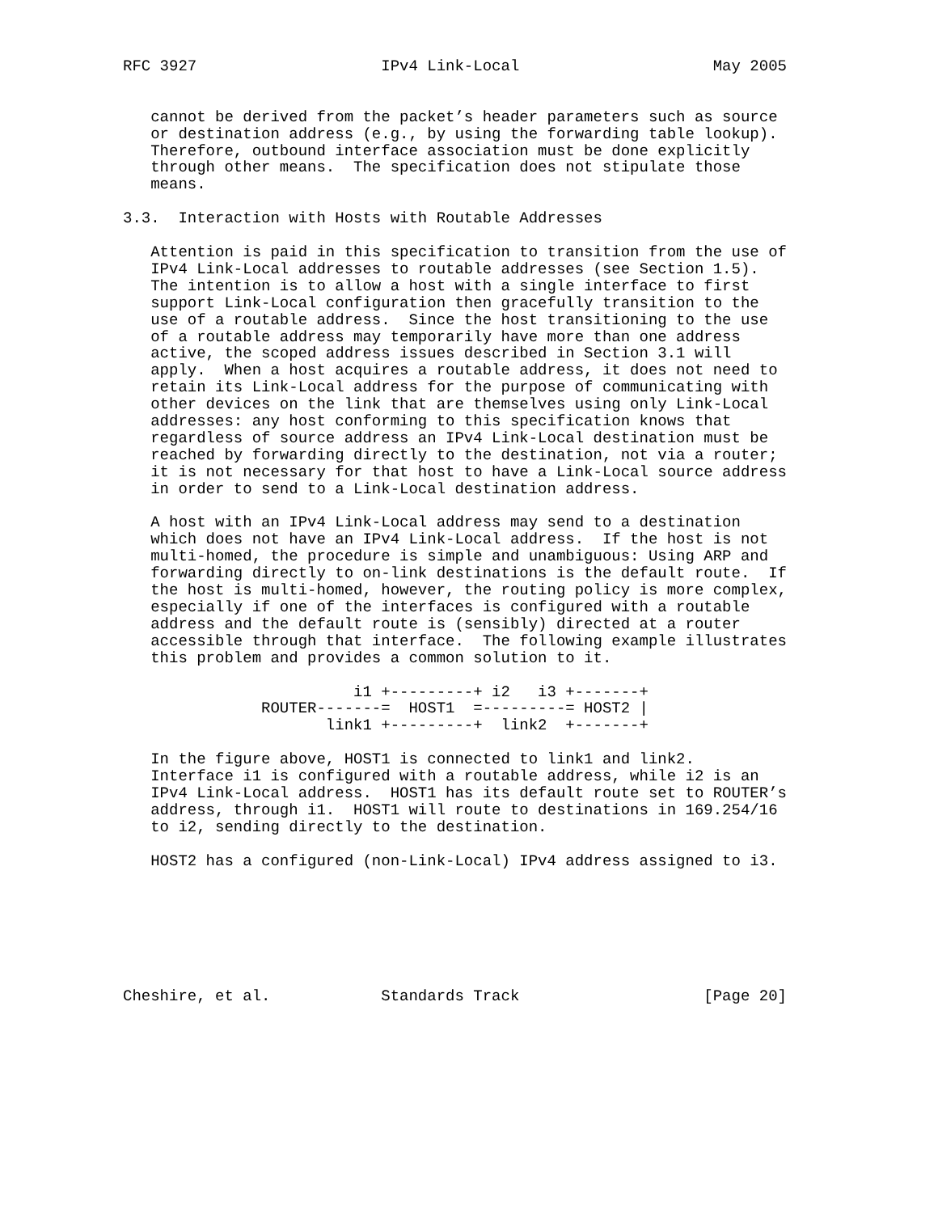RFC 3927                    IPv4 Link-Local                     May 2005


   cannot be derived from the packet’s header parameters such as source
   or destination address (e.g., by using the forwarding table lookup).
   Therefore, outbound interface association must be done explicitly
   through other means.  The specification does not stipulate those
   means.

3.3.  Interaction with Hosts with Routable Addresses

   Attention is paid in this specification to transition from the use of
   IPv4 Link-Local addresses to routable addresses (see Section 1.5).
   The intention is to allow a host with a single interface to first
   support Link-Local configuration then gracefully transition to the
   use of a routable address.  Since the host transitioning to the use
   of a routable address may temporarily have more than one address
   active, the scoped address issues described in Section 3.1 will
   apply.  When a host acquires a routable address, it does not need to
   retain its Link-Local address for the purpose of communicating with
   other devices on the link that are themselves using only Link-Local
   addresses: any host conforming to this specification knows that
   regardless of source address an IPv4 Link-Local destination must be
   reached by forwarding directly to the destination, not via a router;
   it is not necessary for that host to have a Link-Local source address
   in order to send to a Link-Local destination address.

   A host with an IPv4 Link-Local address may send to a destination
   which does not have an IPv4 Link-Local address.  If the host is not
   multi-homed, the procedure is simple and unambiguous: Using ARP and
   forwarding directly to on-link destinations is the default route.  If
   the host is multi-homed, however, the routing policy is more complex,
   especially if one of the interfaces is configured with a routable
   address and the default route is (sensibly) directed at a router
   accessible through that interface.  The following example illustrates
   this problem and provides a common solution to it.

                         i1 +---------+ i2   i3 +-------+
               ROUTER-------=  HOST1  =---------= HOST2 |
                      link1 +---------+  link2  +-------+

   In the figure above, HOST1 is connected to link1 and link2.
   Interface i1 is configured with a routable address, while i2 is an
   IPv4 Link-Local address.  HOST1 has its default route set to ROUTER’s
   address, through i1.  HOST1 will route to destinations in 169.254/16
   to i2, sending directly to the destination.

   HOST2 has a configured (non-Link-Local) IPv4 address assigned to i3.







Cheshire, et al.            Standards Track                    [Page 20]